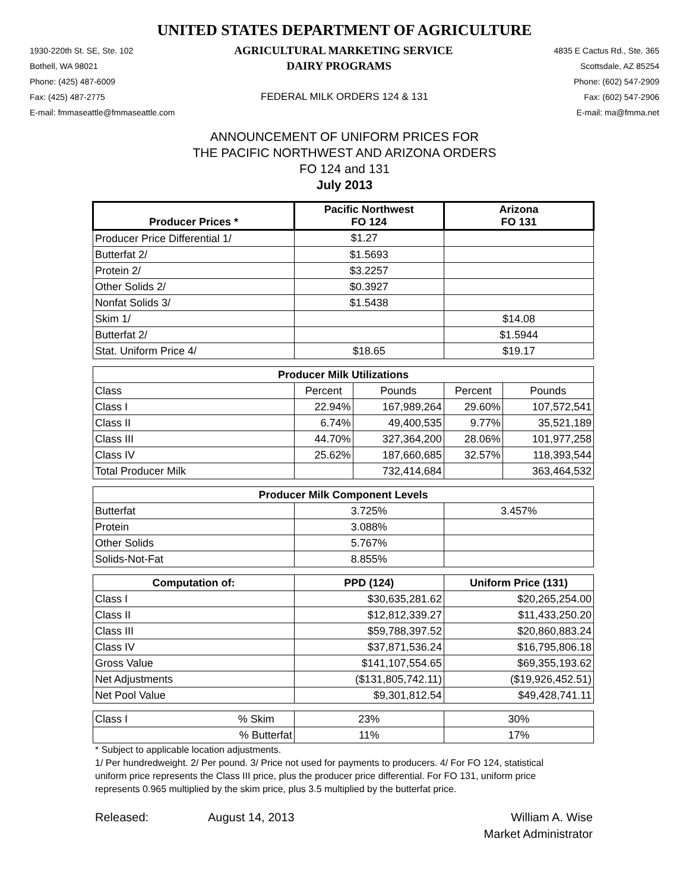UNITED STATES DEPARTMENT OF AGRICULTURE
1930-220th St. SE, Ste. 102 AGRICULTURAL MARKETING SERVICE 4835 E Cactus Rd., Ste. 365
Bothell, WA 98021 DAIRY PROGRAMS Scottsdale, AZ 85254
Phone: (425) 487-6009 Phone: (602) 547-2909
Fax: (425) 487-2775 FEDERAL MILK ORDERS 124 & 131 Fax: (602) 547-2906
E-mail: fmmaseattle@fmmaseattle.com E-mail: ma@fmma.net
ANNOUNCEMENT OF UNIFORM PRICES FOR
THE PACIFIC NORTHWEST AND ARIZONA ORDERS
FO 124 and 131
July 2013
| Producer Prices * | Pacific Northwest FO 124 | | Arizona FO 131 | |
| --- | --- | --- | --- | --- |
| Producer Price Differential 1/ | $1.27 | | | |
| Butterfat 2/ | $1.5693 | | | |
| Protein 2/ | $3.2257 | | | |
| Other Solids 2/ | $0.3927 | | | |
| Nonfat Solids 3/ | $1.5438 | | | |
| Skim 1/ | | | $14.08 | |
| Butterfat 2/ | | | $1.5944 | |
| Stat. Uniform Price 4/ | $18.65 | | $19.17 | |
| Producer Milk Utilizations | | | | |
| Class | Percent | Pounds | Percent | Pounds |
| Class I | 22.94% | 167,989,264 | 29.60% | 107,572,541 |
| Class II | 6.74% | 49,400,535 | 9.77% | 35,521,189 |
| Class III | 44.70% | 327,364,200 | 28.06% | 101,977,258 |
| Class IV | 25.62% | 187,660,685 | 32.57% | 118,393,544 |
| Total Producer Milk | | 732,414,684 | | 363,464,532 |
| Producer Milk Component Levels | | | | |
| Butterfat | 3.725% | | 3.457% | |
| Protein | 3.088% | | | |
| Other Solids | 5.767% | | | |
| Solids-Not-Fat | 8.855% | | | |
| Computation of: | PPD (124) | | Uniform Price (131) | |
| Class I | $30,635,281.62 | | $20,265,254.00 | |
| Class II | $12,812,339.27 | | $11,433,250.20 | |
| Class III | $59,788,397.52 | | $20,860,883.24 | |
| Class IV | $37,871,536.24 | | $16,795,806.18 | |
| Gross Value | $141,107,554.65 | | $69,355,193.62 | |
| Net Adjustments | ($131,805,742.11) | | ($19,926,452.51) | |
| Net Pool Value | $9,301,812.54 | | $49,428,741.11 | |
| Class I % Skim | 23% | | 30% | |
| % Butterfat | 11% | | 17% | |
* Subject to applicable location adjustments.
1/ Per hundredweight. 2/ Per pound. 3/ Price not used for payments to producers. 4/ For FO 124, statistical uniform price represents the Class III price, plus the producer price differential. For FO 131, uniform price represents 0.965 multiplied by the skim price, plus 3.5 multiplied by the butterfat price.
Released: August 14, 2013 William A. Wise
Market Administrator